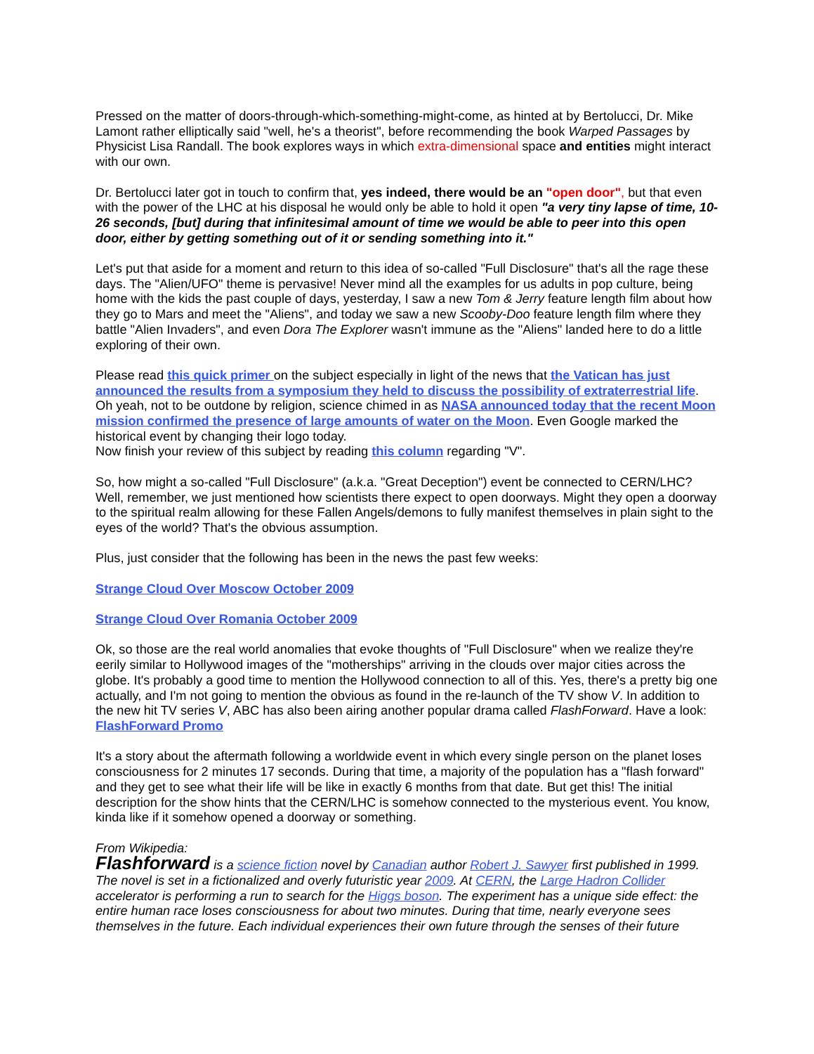Pressed on the matter of doors-through-which-something-might-come, as hinted at by Bertolucci, Dr. Mike Lamont rather elliptically said "well, he's a theorist", before recommending the book Warped Passages by Physicist Lisa Randall. The book explores ways in which extra-dimensional space and entities might interact with our own.
Dr. Bertolucci later got in touch to confirm that, yes indeed, there would be an "open door", but that even with the power of the LHC at his disposal he would only be able to hold it open "a very tiny lapse of time, 10-26 seconds, [but] during that infinitesimal amount of time we would be able to peer into this open door, either by getting something out of it or sending something into it."
Let's put that aside for a moment and return to this idea of so-called "Full Disclosure" that's all the rage these days. The "Alien/UFO" theme is pervasive! Never mind all the examples for us adults in pop culture, being home with the kids the past couple of days, yesterday, I saw a new Tom & Jerry feature length film about how they go to Mars and meet the "Aliens", and today we saw a new Scooby-Doo feature length film where they battle "Alien Invaders", and even Dora The Explorer wasn't immune as the "Aliens" landed here to do a little exploring of their own.
Please read this quick primer on the subject especially in light of the news that the Vatican has just announced the results from a symposium they held to discuss the possibility of extraterrestrial life. Oh yeah, not to be outdone by religion, science chimed in as NASA announced today that the recent Moon mission confirmed the presence of large amounts of water on the Moon. Even Google marked the historical event by changing their logo today.
Now finish your review of this subject by reading this column regarding "V".
So, how might a so-called "Full Disclosure" (a.k.a. "Great Deception") event be connected to CERN/LHC? Well, remember, we just mentioned how scientists there expect to open doorways. Might they open a doorway to the spiritual realm allowing for these Fallen Angels/demons to fully manifest themselves in plain sight to the eyes of the world? That's the obvious assumption.
Plus, just consider that the following has been in the news the past few weeks:
Strange Cloud Over Moscow October 2009
Strange Cloud Over Romania October 2009
Ok, so those are the real world anomalies that evoke thoughts of "Full Disclosure" when we realize they're eerily similar to Hollywood images of the "motherships" arriving in the clouds over major cities across the globe. It's probably a good time to mention the Hollywood connection to all of this. Yes, there's a pretty big one actually, and I'm not going to mention the obvious as found in the re-launch of the TV show V. In addition to the new hit TV series V, ABC has also been airing another popular drama called FlashForward. Have a look: FlashForward Promo
It's a story about the aftermath following a worldwide event in which every single person on the planet loses consciousness for 2 minutes 17 seconds. During that time, a majority of the population has a "flash forward" and they get to see what their life will be like in exactly 6 months from that date. But get this! The initial description for the show hints that the CERN/LHC is somehow connected to the mysterious event. You know, kinda like if it somehow opened a doorway or something.
From Wikipedia:
Flashforward is a science fiction novel by Canadian author Robert J. Sawyer first published in 1999. The novel is set in a fictionalized and overly futuristic year 2009. At CERN, the Large Hadron Collider accelerator is performing a run to search for the Higgs boson. The experiment has a unique side effect: the entire human race loses consciousness for about two minutes. During that time, nearly everyone sees themselves in the future. Each individual experiences their own future through the senses of their future